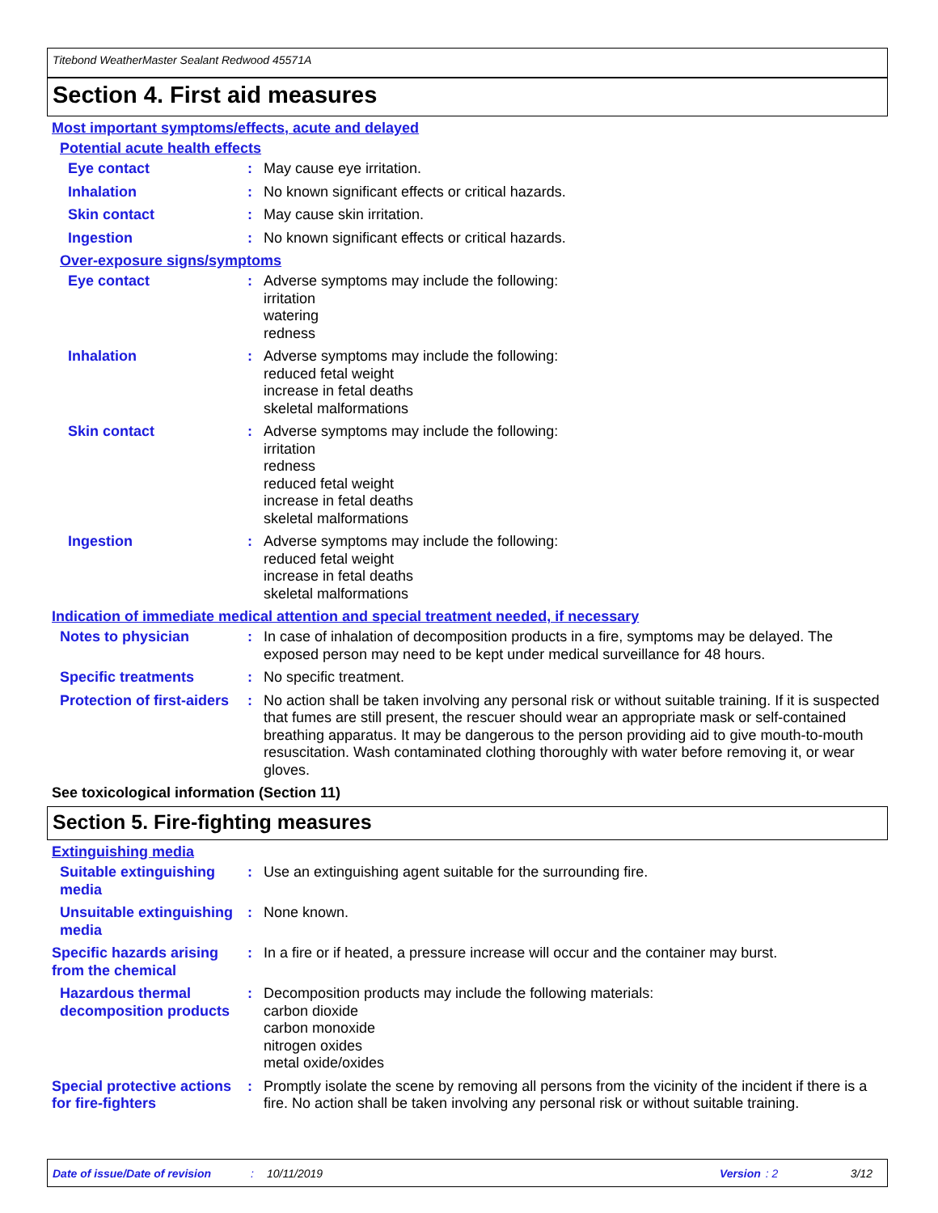Titebond WeatherMaster Sealant Redwood 45571A
Section 4. First aid measures
Most important symptoms/effects, acute and delayed
Potential acute health effects
Eye contact :
May cause eye irritation.
Inhalation :
No known significant effects or critical hazards.
Skin contact :
May cause skin irritation.
Ingestion :
No known significant effects or critical hazards.
Over-exposure signs/symptoms
Eye contact :
Adverse symptoms may include the following:
irritation
watering
redness
Inhalation :
Adverse symptoms may include the following:
reduced fetal weight
increase in fetal deaths
skeletal malformations
Skin contact :
Adverse symptoms may include the following:
irritation
redness
reduced fetal weight
increase in fetal deaths
skeletal malformations
Ingestion :
Adverse symptoms may include the following:
reduced fetal weight
increase in fetal deaths
skeletal malformations
Indication of immediate medical attention and special treatment needed, if necessary
Notes to physician :
In case of inhalation of decomposition products in a fire, symptoms may be delayed. The exposed person may need to be kept under medical surveillance for 48 hours.
Specific treatments :
No specific treatment.
Protection of first-aiders
:
No action shall be taken involving any personal risk or without suitable training. If it is suspected that fumes are still present, the rescuer should wear an appropriate mask or self-contained breathing apparatus. It may be dangerous to the person providing aid to give mouth-to-mouth resuscitation. Wash contaminated clothing thoroughly with water before removing it, or wear gloves.
See toxicological information (Section 11)
Section 5. Fire-fighting measures
Extinguishing media
Suitable extinguishing media
:
Use an extinguishing agent suitable for the surrounding fire.
Unsuitable extinguishing media
:
None known.
Specific hazards arising from the chemical
:
In a fire or if heated, a pressure increase will occur and the container may burst.
Hazardous thermal decomposition products
:
Decomposition products may include the following materials:
carbon dioxide
carbon monoxide
nitrogen oxides
metal oxide/oxides
Special protective actions for fire-fighters
:
Promptly isolate the scene by removing all persons from the vicinity of the incident if there is a fire. No action shall be taken involving any personal risk or without suitable training.
Date of issue/Date of revision: 10/11/2019 Version: 2 3/12